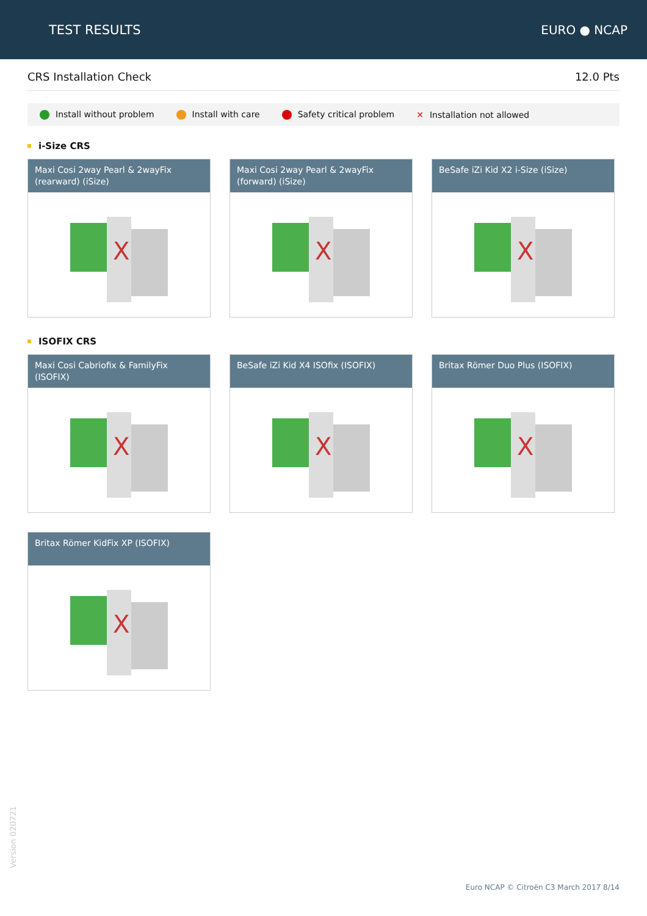TEST RESULTS EURO ● NCAP
CRS Installation Check
12.0 Pts
Install without problem Install with care Safety critical problem ✕ Installation not allowed
i-Size CRS
Maxi Cosi 2way Pearl & 2wayFix (rearward) (iSize)
X
Maxi Cosi 2way Pearl & 2wayFix (forward) (iSize)
X
BeSafe iZi Kid X2 i-Size (iSize)
X
ISOFIX CRS
Maxi Cosi Cabriofix & FamilyFix (ISOFIX)
X
BeSafe iZi Kid X4 ISOfix (ISOFIX)
X
Britax Römer Duo Plus (ISOFIX)
X
Britax Römer KidFix XP (ISOFIX)
X
Version 020721
Euro NCAP © Citroën C3 March 2017 8/14